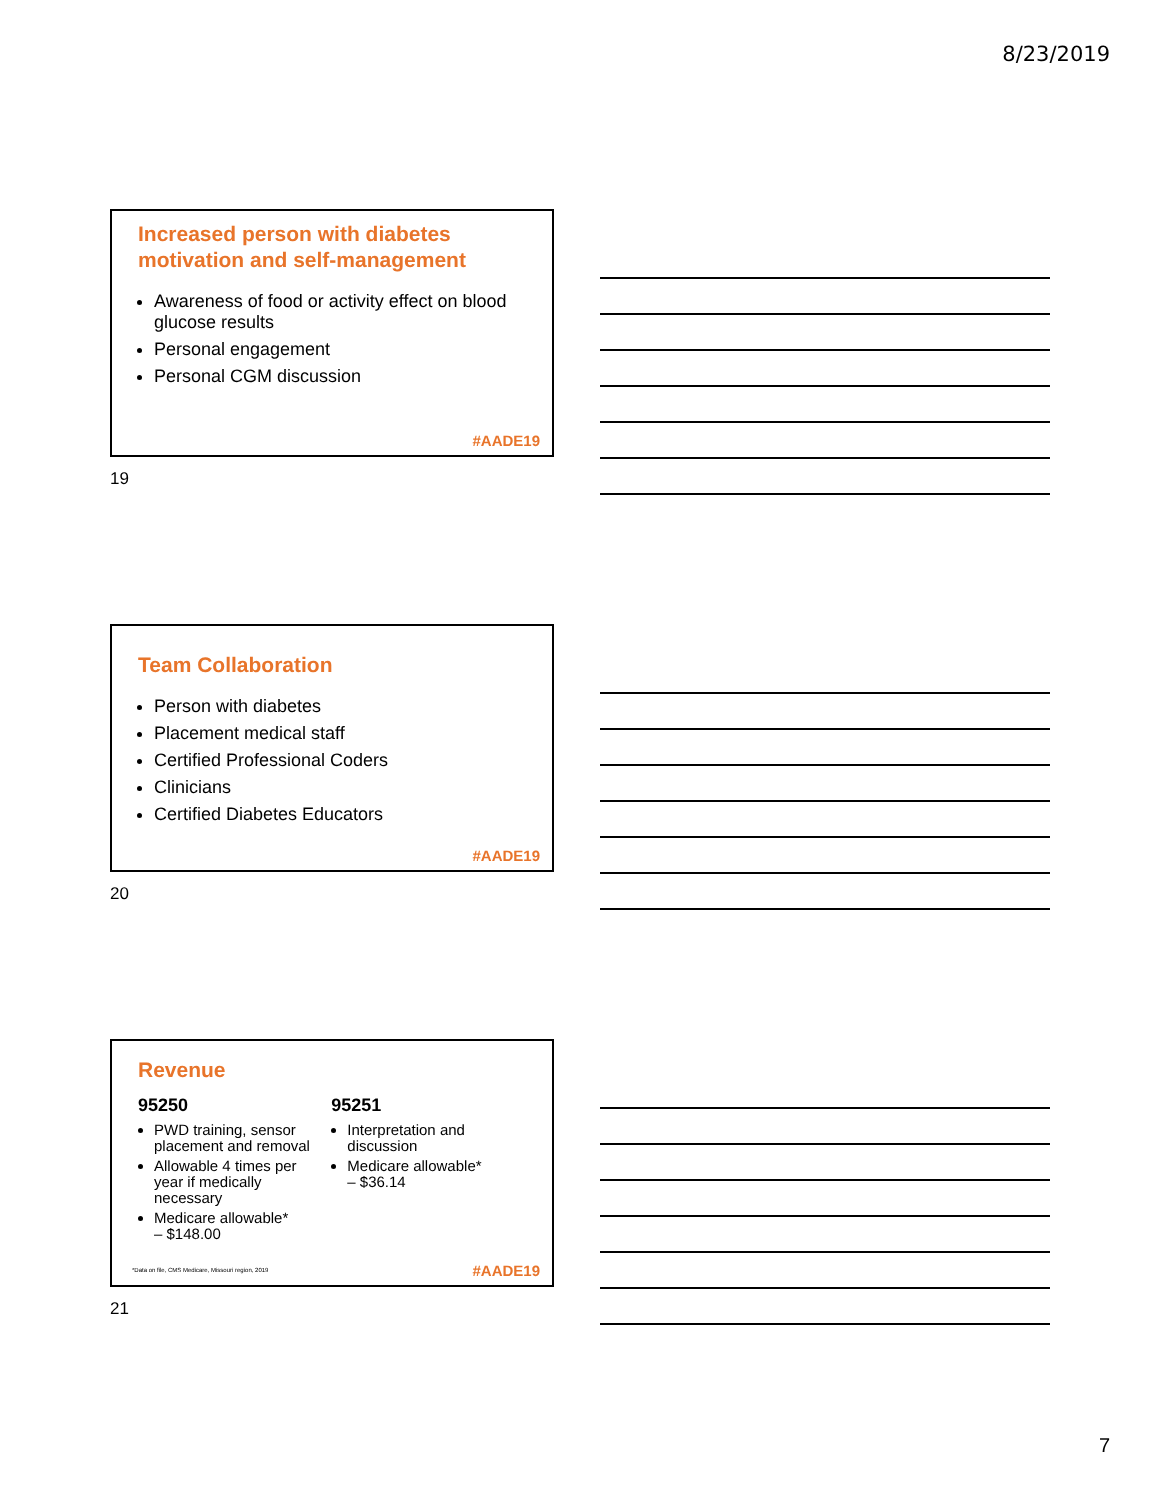8/23/2019
Increased person with diabetes motivation and self-management
Awareness of food or activity effect on blood glucose results
Personal engagement
Personal CGM discussion
#AADE19
19
Team Collaboration
Person with diabetes
Placement medical staff
Certified Professional Coders
Clinicians
Certified Diabetes Educators
#AADE19
20
Revenue
95250
PWD training, sensor placement and removal
Allowable 4 times per year if medically necessary
Medicare allowable*
– $148.00
95251
Interpretation and discussion
Medicare allowable*
– $36.14
*Data on file, CMS Medicare, Missouri region, 2019
#AADE19
21
7